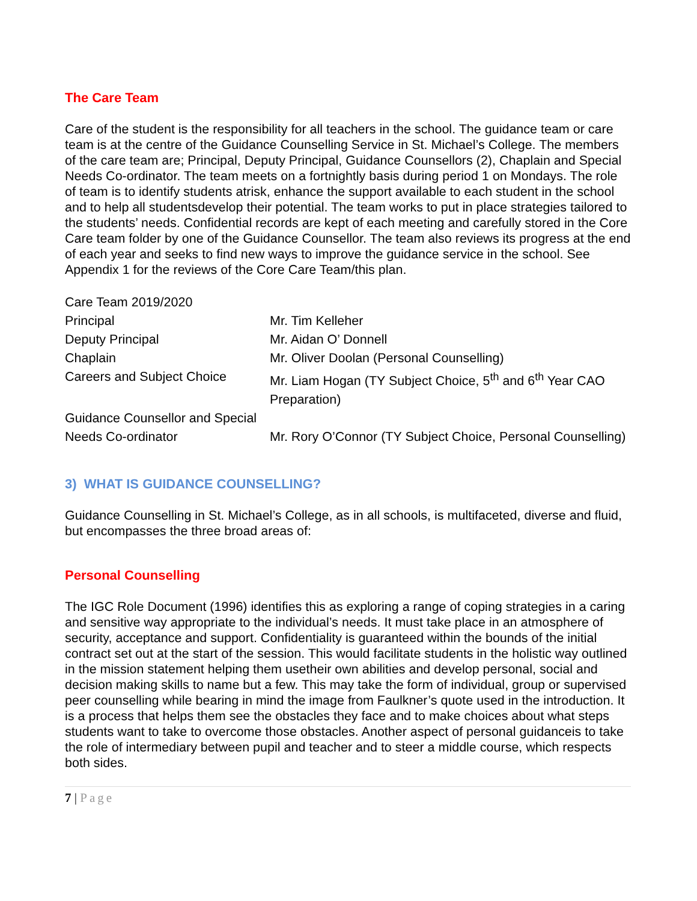The Care Team
Care of the student is the responsibility for all teachers in the school. The guidance team or care team is at the centre of the Guidance Counselling Service in St. Michael’s College. The members of the care team are; Principal, Deputy Principal, Guidance Counsellors (2), Chaplain and Special Needs Co-ordinator. The team meets on a fortnightly basis during period 1 on Mondays. The role of team is to identify students atrisk, enhance the support available to each student in the school and to help all studentsdevelop their potential. The team works to put in place strategies tailored to the students’ needs. Confidential records are kept of each meeting and carefully stored in the Core Care team folder by one of the Guidance Counsellor. The team also reviews its progress at the end of each year and seeks to find new ways to improve the guidance service in the school. See Appendix 1 for the reviews of the Core Care Team/this plan.
| Care Team 2019/2020 | |
| Principal | Mr. Tim Kelleher |
| Deputy Principal | Mr. Aidan O’ Donnell |
| Chaplain | Mr. Oliver Doolan (Personal Counselling) |
| Careers and Subject Choice | Mr. Liam Hogan (TY Subject Choice, 5<sup>th</sup> and 6<sup>th</sup> Year CAO Preparation) |
| Guidance Counsellor and Special Needs Co-ordinator | Mr. Rory O’Connor (TY Subject Choice, Personal Counselling) |
3) WHAT IS GUIDANCE COUNSELLING?
Guidance Counselling in St. Michael’s College, as in all schools, is multifaceted, diverse and fluid, but encompasses the three broad areas of:
Personal Counselling
The IGC Role Document (1996) identifies this as exploring a range of coping strategies in a caring and sensitive way appropriate to the individual’s needs. It must take place in an atmosphere of security, acceptance and support. Confidentiality is guaranteed within the bounds of the initial contract set out at the start of the session. This would facilitate students in the holistic way outlined in the mission statement helping them usetheir own abilities and develop personal, social and decision making skills to name but a few. This may take the form of individual, group or supervised peer counselling while bearing in mind the image from Faulkner’s quote used in the introduction. It is a process that helps them see the obstacles they face and to make choices about what steps students want to take to overcome those obstacles. Another aspect of personal guidanceis to take the role of intermediary between pupil and teacher and to steer a middle course, which respects both sides.
7 | Page